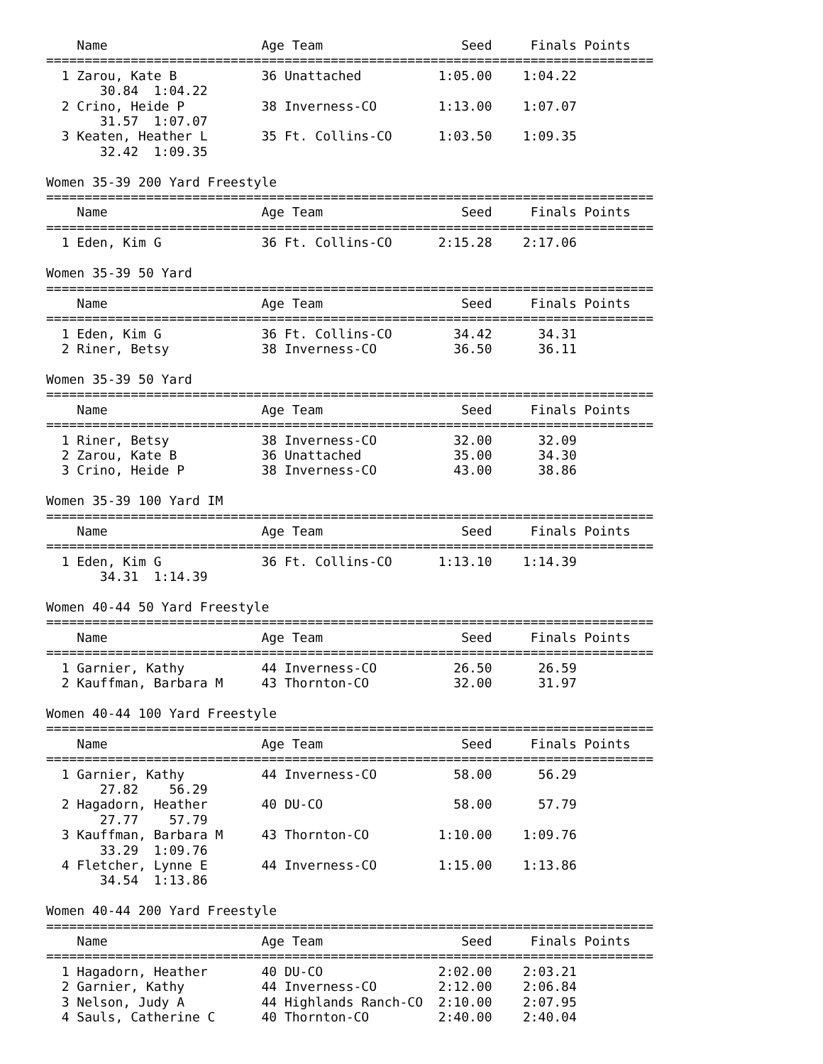Name                    Age Team                  Seed     Finals Points
===============================================================================
  1 Zarou, Kate B           36 Unattached          1:05.00    1:04.22
       30.84  1:04.22
  2 Crino, Heide P          38 Inverness-CO        1:13.00    1:07.07
       31.57  1:07.07
  3 Keaten, Heather L       35 Ft. Collins-CO      1:03.50    1:09.35
       32.42  1:09.35

Women 35-39 200 Yard Freestyle
===============================================================================
    Name                    Age Team                  Seed     Finals Points
===============================================================================
  1 Eden, Kim G             36 Ft. Collins-CO      2:15.28    2:17.06

Women 35-39 50 Yard
===============================================================================
    Name                    Age Team                  Seed     Finals Points
===============================================================================
  1 Eden, Kim G             36 Ft. Collins-CO        34.42      34.31
  2 Riner, Betsy            38 Inverness-CO          36.50      36.11

Women 35-39 50 Yard
===============================================================================
    Name                    Age Team                  Seed     Finals Points
===============================================================================
  1 Riner, Betsy            38 Inverness-CO          32.00      32.09
  2 Zarou, Kate B           36 Unattached            35.00      34.30
  3 Crino, Heide P          38 Inverness-CO          43.00      38.86

Women 35-39 100 Yard IM
===============================================================================
    Name                    Age Team                  Seed     Finals Points
===============================================================================
  1 Eden, Kim G             36 Ft. Collins-CO      1:13.10    1:14.39
       34.31  1:14.39

Women 40-44 50 Yard Freestyle
===============================================================================
    Name                    Age Team                  Seed     Finals Points
===============================================================================
  1 Garnier, Kathy          44 Inverness-CO          26.50      26.59
  2 Kauffman, Barbara M     43 Thornton-CO           32.00      31.97

Women 40-44 100 Yard Freestyle
===============================================================================
    Name                    Age Team                  Seed     Finals Points
===============================================================================
  1 Garnier, Kathy          44 Inverness-CO          58.00      56.29
       27.82    56.29
  2 Hagadorn, Heather       40 DU-CO                 58.00      57.79
       27.77    57.79
  3 Kauffman, Barbara M     43 Thornton-CO         1:10.00    1:09.76
       33.29  1:09.76
  4 Fletcher, Lynne E       44 Inverness-CO        1:15.00    1:13.86
       34.54  1:13.86

Women 40-44 200 Yard Freestyle
===============================================================================
    Name                    Age Team                  Seed     Finals Points
===============================================================================
  1 Hagadorn, Heather       40 DU-CO               2:02.00    2:03.21
  2 Garnier, Kathy          44 Inverness-CO        2:12.00    2:06.84
  3 Nelson, Judy A          44 Highlands Ranch-CO  2:10.00    2:07.95
  4 Sauls, Catherine C      40 Thornton-CO         2:40.00    2:40.04